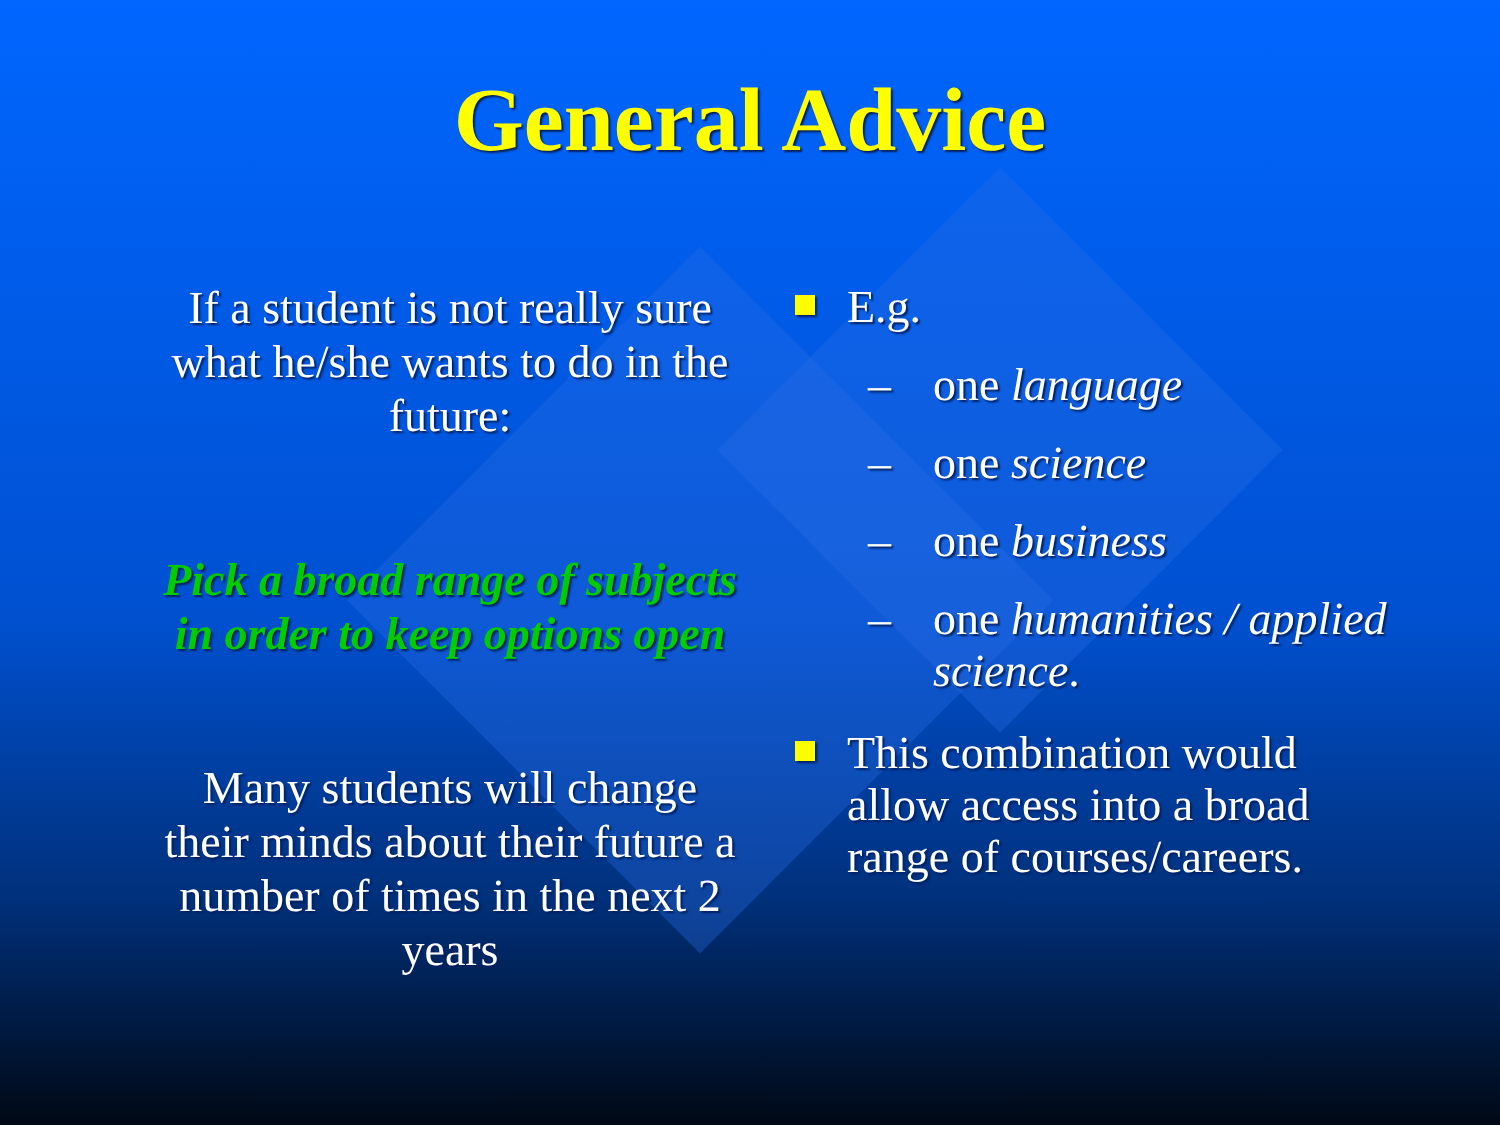General Advice
If a student is not really sure what he/she wants to do in the future:
Pick a broad range of subjects in order to keep options open
Many students will change their minds about their future a number of times in the next 2 years
E.g.
– one language
– one science
– one business
– one humanities / applied science.
This combination would allow access into a broad range of courses/careers.